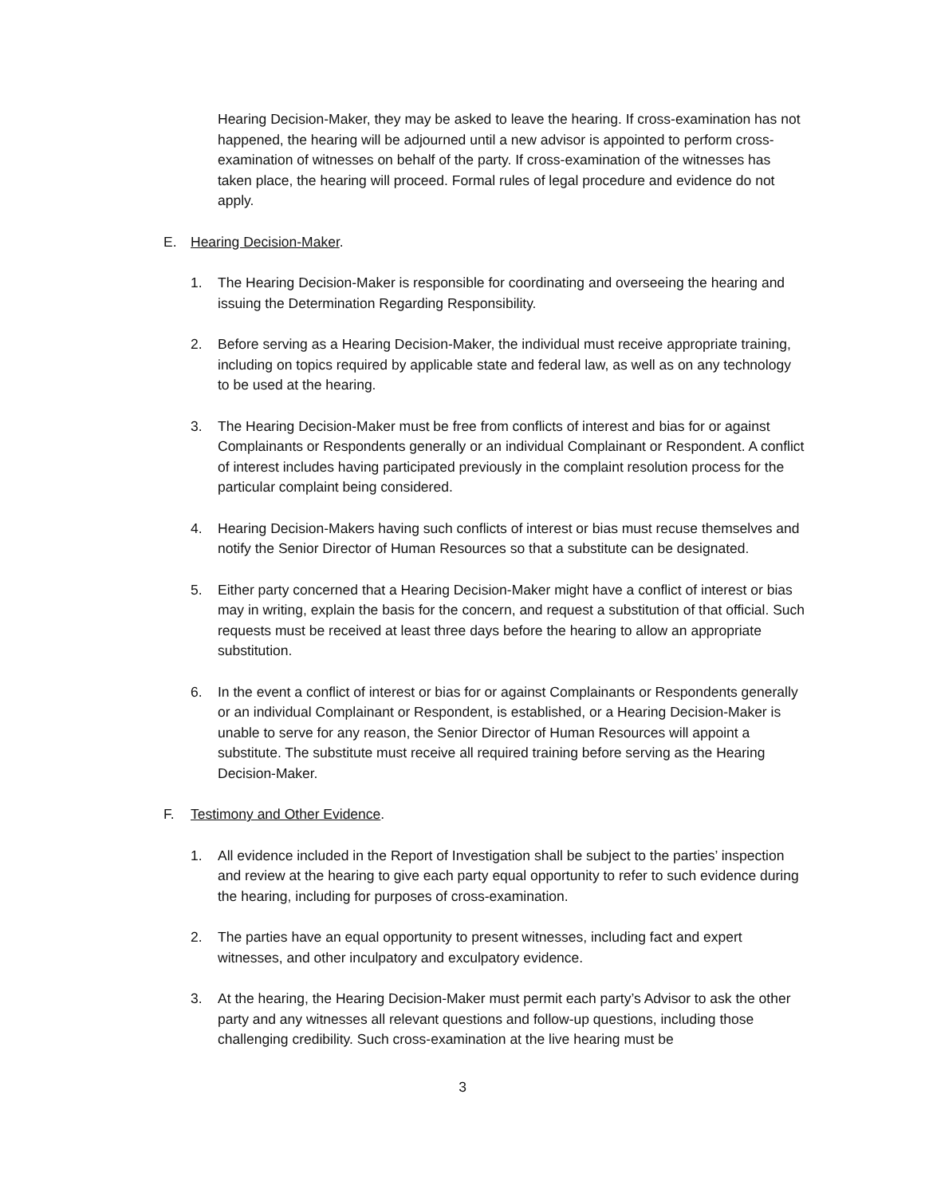Hearing Decision-Maker, they may be asked to leave the hearing. If cross-examination has not happened, the hearing will be adjourned until a new advisor is appointed to perform cross-examination of witnesses on behalf of the party. If cross-examination of the witnesses has taken place, the hearing will proceed. Formal rules of legal procedure and evidence do not apply.
E. Hearing Decision-Maker.
1. The Hearing Decision-Maker is responsible for coordinating and overseeing the hearing and issuing the Determination Regarding Responsibility.
2. Before serving as a Hearing Decision-Maker, the individual must receive appropriate training, including on topics required by applicable state and federal law, as well as on any technology to be used at the hearing.
3. The Hearing Decision-Maker must be free from conflicts of interest and bias for or against Complainants or Respondents generally or an individual Complainant or Respondent. A conflict of interest includes having participated previously in the complaint resolution process for the particular complaint being considered.
4. Hearing Decision-Makers having such conflicts of interest or bias must recuse themselves and notify the Senior Director of Human Resources so that a substitute can be designated.
5. Either party concerned that a Hearing Decision-Maker might have a conflict of interest or bias may in writing, explain the basis for the concern, and request a substitution of that official. Such requests must be received at least three days before the hearing to allow an appropriate substitution.
6. In the event a conflict of interest or bias for or against Complainants or Respondents generally or an individual Complainant or Respondent, is established, or a Hearing Decision-Maker is unable to serve for any reason, the Senior Director of Human Resources will appoint a substitute. The substitute must receive all required training before serving as the Hearing Decision-Maker.
F. Testimony and Other Evidence.
1. All evidence included in the Report of Investigation shall be subject to the parties’ inspection and review at the hearing to give each party equal opportunity to refer to such evidence during the hearing, including for purposes of cross-examination.
2. The parties have an equal opportunity to present witnesses, including fact and expert witnesses, and other inculpatory and exculpatory evidence.
3. At the hearing, the Hearing Decision-Maker must permit each party’s Advisor to ask the other party and any witnesses all relevant questions and follow-up questions, including those challenging credibility. Such cross-examination at the live hearing must be
3